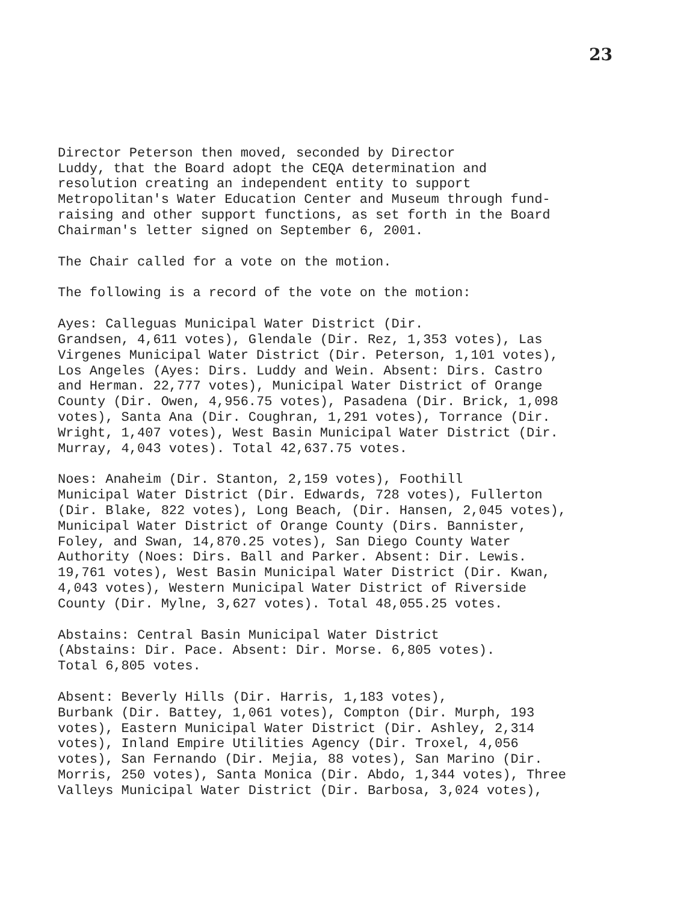23
Director Peterson then moved, seconded by Director Luddy, that the Board adopt the CEQA determination and resolution creating an independent entity to support Metropolitan's Water Education Center and Museum through fund- raising and other support functions, as set forth in the Board Chairman's letter signed on September 6, 2001.
The Chair called for a vote on the motion.
The following is a record of the vote on the motion:
Ayes: Calleguas Municipal Water District (Dir. Grandsen, 4,611 votes), Glendale (Dir. Rez, 1,353 votes), Las Virgenes Municipal Water District (Dir. Peterson, 1,101 votes), Los Angeles (Ayes: Dirs. Luddy and Wein. Absent: Dirs. Castro and Herman. 22,777 votes), Municipal Water District of Orange County (Dir. Owen, 4,956.75 votes), Pasadena (Dir. Brick, 1,098 votes), Santa Ana (Dir. Coughran, 1,291 votes), Torrance (Dir. Wright, 1,407 votes), West Basin Municipal Water District (Dir. Murray, 4,043 votes). Total 42,637.75 votes.
Noes: Anaheim (Dir. Stanton, 2,159 votes), Foothill Municipal Water District (Dir. Edwards, 728 votes), Fullerton (Dir. Blake, 822 votes), Long Beach, (Dir. Hansen, 2,045 votes), Municipal Water District of Orange County (Dirs. Bannister, Foley, and Swan, 14,870.25 votes), San Diego County Water Authority (Noes: Dirs. Ball and Parker. Absent: Dir. Lewis. 19,761 votes), West Basin Municipal Water District (Dir. Kwan, 4,043 votes), Western Municipal Water District of Riverside County (Dir. Mylne, 3,627 votes). Total 48,055.25 votes.
Abstains: Central Basin Municipal Water District (Abstains: Dir. Pace. Absent: Dir. Morse. 6,805 votes). Total 6,805 votes.
Absent: Beverly Hills (Dir. Harris, 1,183 votes), Burbank (Dir. Battey, 1,061 votes), Compton (Dir. Murph, 193 votes), Eastern Municipal Water District (Dir. Ashley, 2,314 votes), Inland Empire Utilities Agency (Dir. Troxel, 4,056 votes), San Fernando (Dir. Mejia, 88 votes), San Marino (Dir. Morris, 250 votes), Santa Monica (Dir. Abdo, 1,344 votes), Three Valleys Municipal Water District (Dir. Barbosa, 3,024 votes),